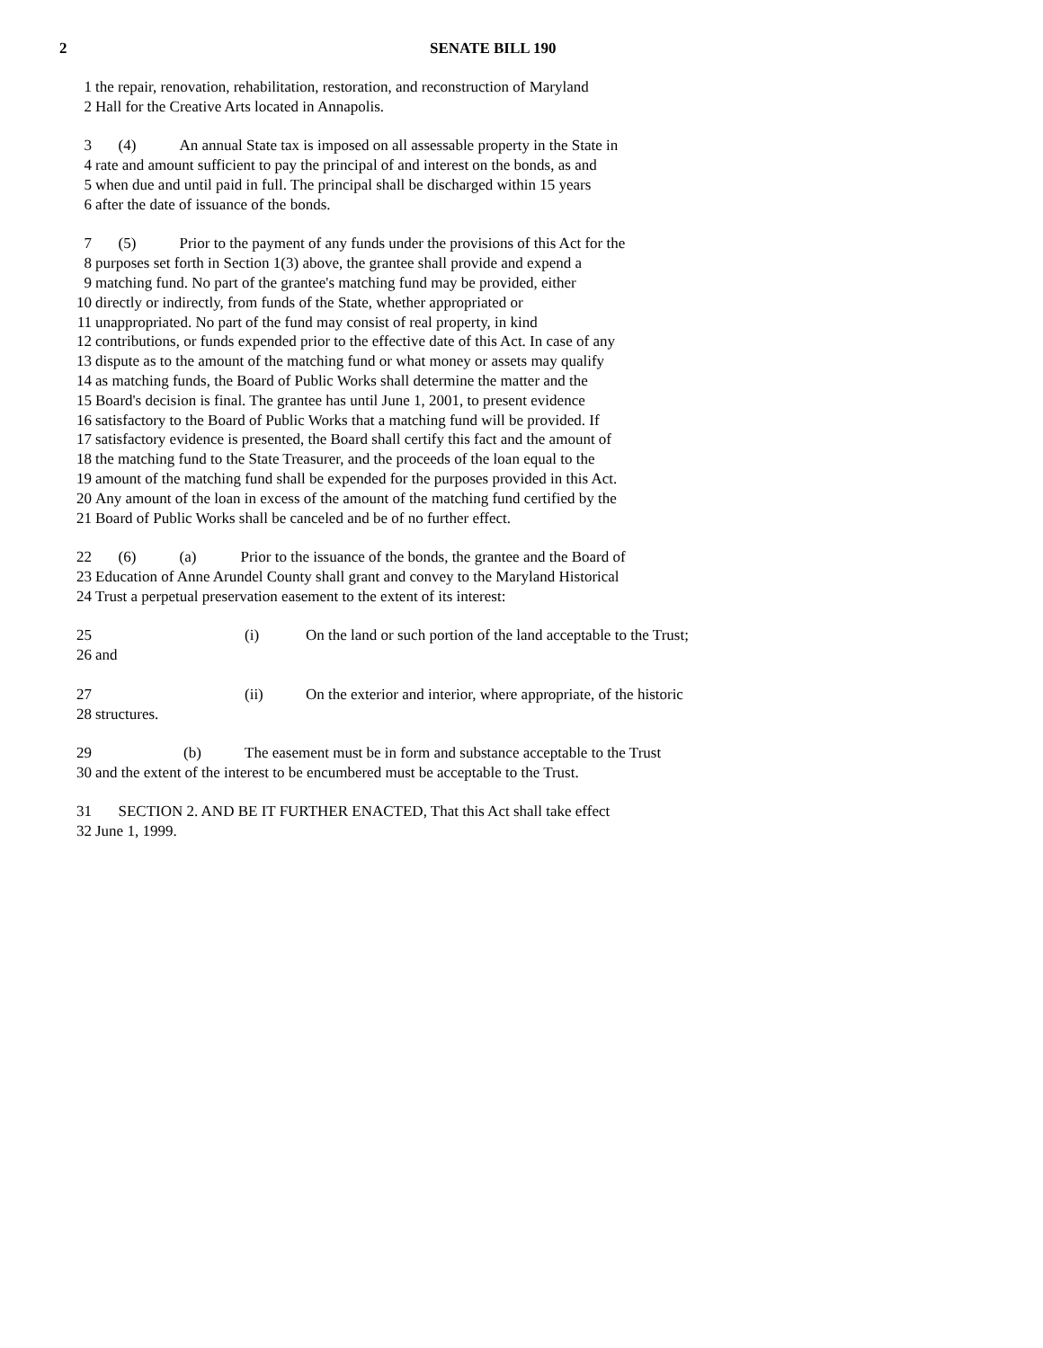2 SENATE BILL 190
1 the repair, renovation, rehabilitation, restoration, and reconstruction of Maryland
2 Hall for the Creative Arts located in Annapolis.
3 (4) An annual State tax is imposed on all assessable property in the State in
4 rate and amount sufficient to pay the principal of and interest on the bonds, as and
5 when due and until paid in full. The principal shall be discharged within 15 years
6 after the date of issuance of the bonds.
7 (5) Prior to the payment of any funds under the provisions of this Act for the
8 purposes set forth in Section 1(3) above, the grantee shall provide and expend a
9 matching fund. No part of the grantee's matching fund may be provided, either
10 directly or indirectly, from funds of the State, whether appropriated or
11 unappropriated. No part of the fund may consist of real property, in kind
12 contributions, or funds expended prior to the effective date of this Act. In case of any
13 dispute as to the amount of the matching fund or what money or assets may qualify
14 as matching funds, the Board of Public Works shall determine the matter and the
15 Board's decision is final. The grantee has until June 1, 2001, to present evidence
16 satisfactory to the Board of Public Works that a matching fund will be provided. If
17 satisfactory evidence is presented, the Board shall certify this fact and the amount of
18 the matching fund to the State Treasurer, and the proceeds of the loan equal to the
19 amount of the matching fund shall be expended for the purposes provided in this Act.
20 Any amount of the loan in excess of the amount of the matching fund certified by the
21 Board of Public Works shall be canceled and be of no further effect.
22 (6) (a) Prior to the issuance of the bonds, the grantee and the Board of
23 Education of Anne Arundel County shall grant and convey to the Maryland Historical
24 Trust a perpetual preservation easement to the extent of its interest:
25 (i) On the land or such portion of the land acceptable to the Trust;
26 and
27 (ii) On the exterior and interior, where appropriate, of the historic
28 structures.
29 (b) The easement must be in form and substance acceptable to the Trust
30 and the extent of the interest to be encumbered must be acceptable to the Trust.
31 SECTION 2. AND BE IT FURTHER ENACTED, That this Act shall take effect
32 June 1, 1999.